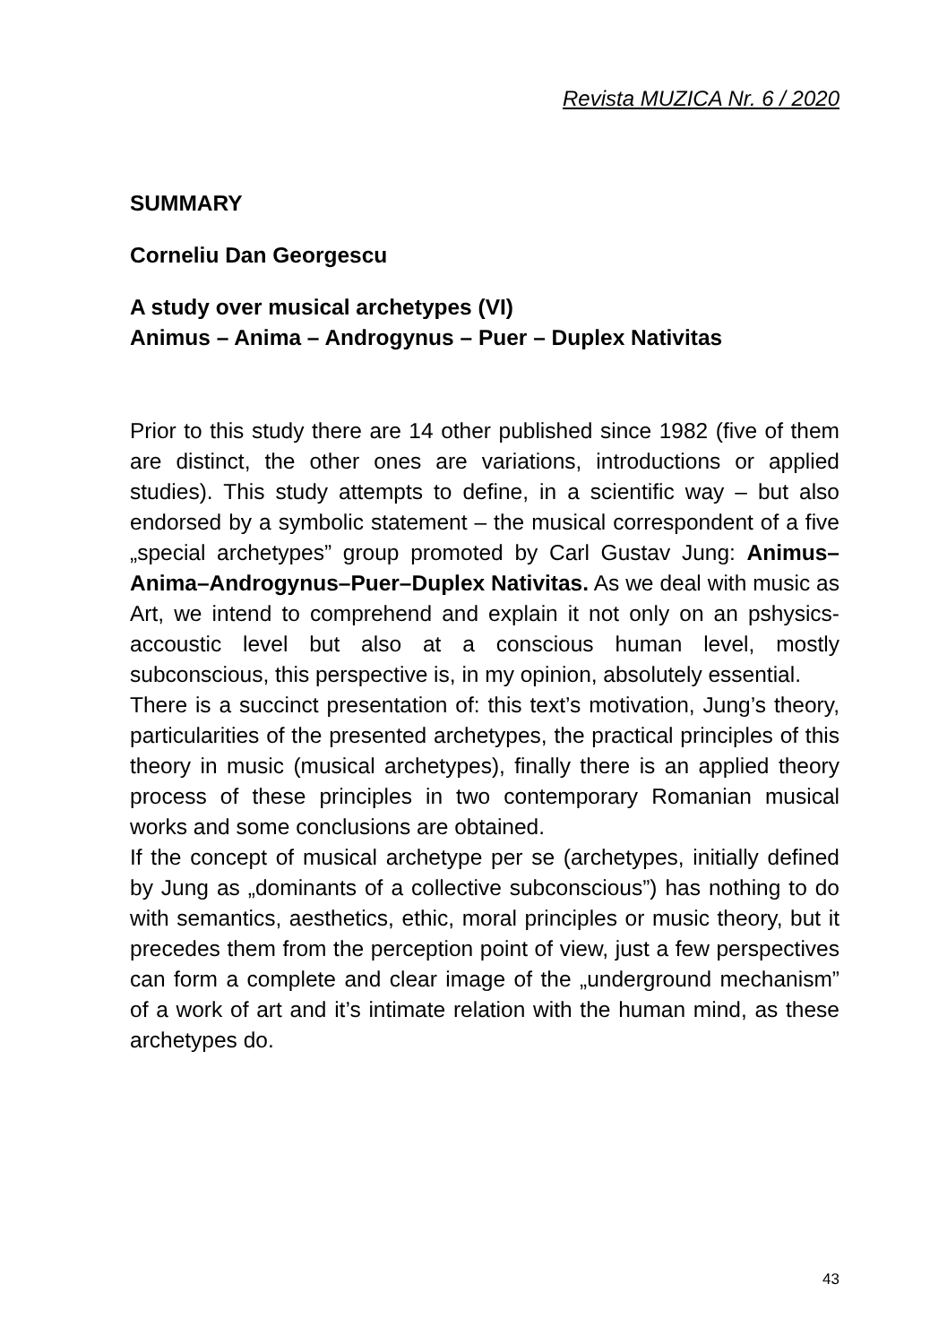Revista MUZICA Nr. 6 / 2020
SUMMARY
Corneliu Dan Georgescu
A study over musical archetypes (VI)
Animus – Anima – Androgynus – Puer – Duplex Nativitas
Prior to this study there are 14 other published since 1982 (five of them are distinct, the other ones are variations, introductions or applied studies). This study attempts to define, in a scientific way – but also endorsed by a symbolic statement – the musical correspondent of a five „special archetypes” group promoted by Carl Gustav Jung: Animus–Anima–Androgynus–Puer–Duplex Nativitas. As we deal with music as Art, we intend to comprehend and explain it not only on an pshysics-accoustic level but also at a conscious human level, mostly subconscious, this perspective is, in my opinion, absolutely essential.
There is a succinct presentation of: this text’s motivation, Jung’s theory, particularities of the presented archetypes, the practical principles of this theory in music (musical archetypes), finally there is an applied theory process of these principles in two contemporary Romanian musical works and some conclusions are obtained.
If the concept of musical archetype per se (archetypes, initially defined by Jung as „dominants of a collective subconscious”) has nothing to do with semantics, aesthetics, ethic, moral principles or music theory, but it precedes them from the perception point of view, just a few perspectives can form a complete and clear image of the „underground mechanism” of a work of art and it’s intimate relation with the human mind, as these archetypes do.
43